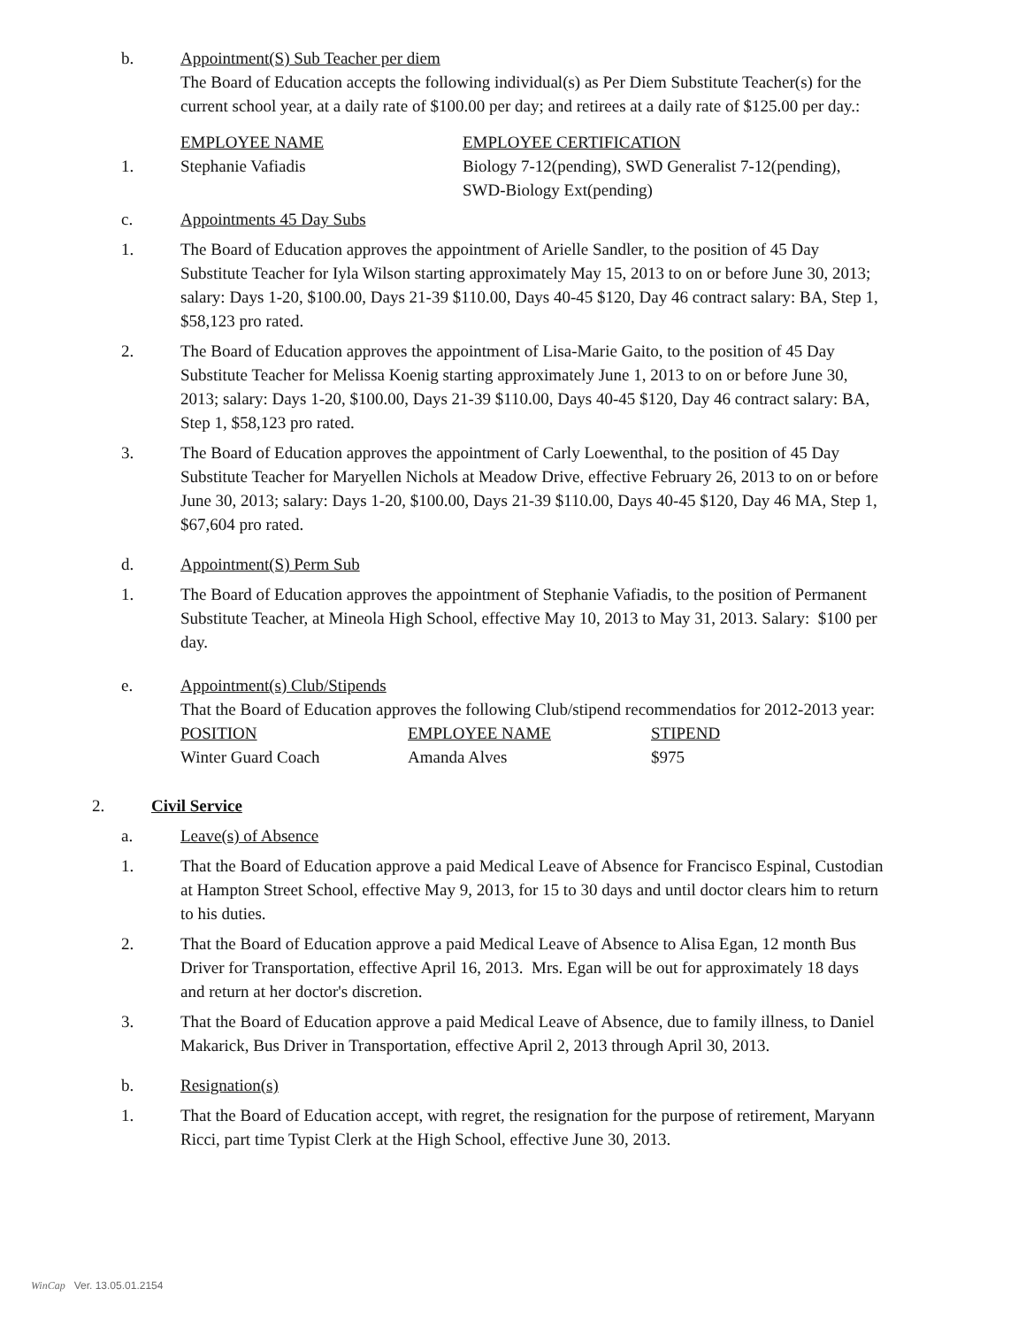b. Appointment(S) Sub Teacher per diem
The Board of Education accepts the following individual(s) as Per Diem Substitute Teacher(s) for the current school year, at a daily rate of $100.00 per day; and retirees at a daily rate of $125.00 per day.:
| | EMPLOYEE NAME | EMPLOYEE CERTIFICATION |
| 1. | Stephanie Vafiadis | Biology 7-12(pending), SWD Generalist 7-12(pending), SWD-Biology Ext(pending) |
c. Appointments 45 Day Subs
1. The Board of Education approves the appointment of Arielle Sandler, to the position of 45 Day Substitute Teacher for Iyla Wilson starting approximately May 15, 2013 to on or before June 30, 2013; salary: Days 1-20, $100.00, Days 21-39 $110.00, Days 40-45 $120, Day 46 contract salary: BA, Step 1, $58,123 pro rated.
2. The Board of Education approves the appointment of Lisa-Marie Gaito, to the position of 45 Day Substitute Teacher for Melissa Koenig starting approximately June 1, 2013 to on or before June 30, 2013; salary: Days 1-20, $100.00, Days 21-39 $110.00, Days 40-45 $120, Day 46 contract salary: BA, Step 1, $58,123 pro rated.
3. The Board of Education approves the appointment of Carly Loewenthal, to the position of 45 Day Substitute Teacher for Maryellen Nichols at Meadow Drive, effective February 26, 2013 to on or before June 30, 2013; salary: Days 1-20, $100.00, Days 21-39 $110.00, Days 40-45 $120, Day 46 MA, Step 1, $67,604 pro rated.
d. Appointment(S) Perm Sub
1. The Board of Education approves the appointment of Stephanie Vafiadis, to the position of Permanent Substitute Teacher, at Mineola High School, effective May 10, 2013 to May 31, 2013. Salary: $100 per day.
e. Appointment(s) Club/Stipends
That the Board of Education approves the following Club/stipend recommendatios for 2012-2013 year:
| POSITION | EMPLOYEE NAME | STIPEND |
| Winter Guard Coach | Amanda Alves | $975 |
2. Civil Service
a. Leave(s) of Absence
1. That the Board of Education approve a paid Medical Leave of Absence for Francisco Espinal, Custodian at Hampton Street School, effective May 9, 2013, for 15 to 30 days and until doctor clears him to return to his duties.
2. That the Board of Education approve a paid Medical Leave of Absence to Alisa Egan, 12 month Bus Driver for Transportation, effective April 16, 2013. Mrs. Egan will be out for approximately 18 days and return at her doctor's discretion.
3. That the Board of Education approve a paid Medical Leave of Absence, due to family illness, to Daniel Makarick, Bus Driver in Transportation, effective April 2, 2013 through April 30, 2013.
b. Resignation(s)
1. That the Board of Education accept, with regret, the resignation for the purpose of retirement, Maryann Ricci, part time Typist Clerk at the High School, effective June 30, 2013.
WinCap Ver. 13.05.01.2154